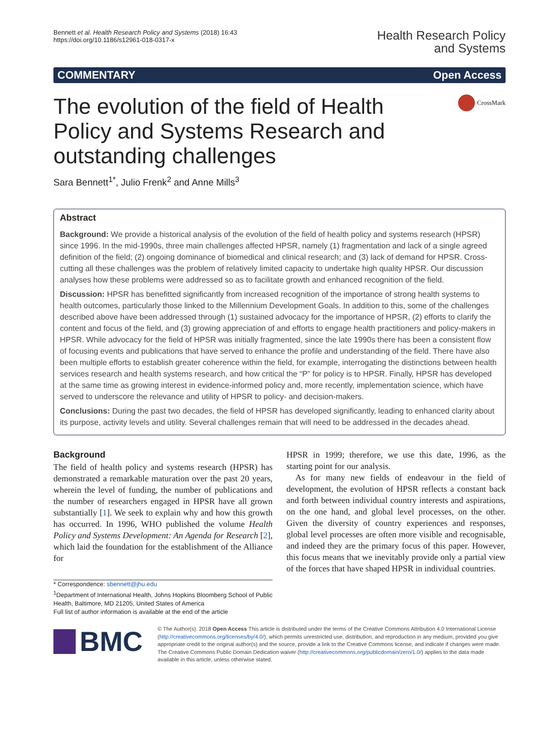Bennett et al. Health Research Policy and Systems (2018) 16:43
https://doi.org/10.1186/s12961-018-0317-x
Health Research Policy
and Systems
COMMENTARY Open Access
The evolution of the field of Health Policy and Systems Research and outstanding challenges
CrossMark
Sara Bennett<sup>1*</sup>, Julio Frenk<sup>2</sup> and Anne Mills<sup>3</sup>
Abstract
Background: We provide a historical analysis of the evolution of the field of health policy and systems research (HPSR) since 1996. In the mid-1990s, three main challenges affected HPSR, namely (1) fragmentation and lack of a single agreed definition of the field; (2) ongoing dominance of biomedical and clinical research; and (3) lack of demand for HPSR. Cross-cutting all these challenges was the problem of relatively limited capacity to undertake high quality HPSR. Our discussion analyses how these problems were addressed so as to facilitate growth and enhanced recognition of the field.
Discussion: HPSR has benefitted significantly from increased recognition of the importance of strong health systems to health outcomes, particularly those linked to the Millennium Development Goals. In addition to this, some of the challenges described above have been addressed through (1) sustained advocacy for the importance of HPSR, (2) efforts to clarify the content and focus of the field, and (3) growing appreciation of and efforts to engage health practitioners and policy-makers in HPSR. While advocacy for the field of HPSR was initially fragmented, since the late 1990s there has been a consistent flow of focusing events and publications that have served to enhance the profile and understanding of the field. There have also been multiple efforts to establish greater coherence within the field, for example, interrogating the distinctions between health services research and health systems research, and how critical the “P” for policy is to HPSR. Finally, HPSR has developed at the same time as growing interest in evidence-informed policy and, more recently, implementation science, which have served to underscore the relevance and utility of HPSR to policy- and decision-makers.
Conclusions: During the past two decades, the field of HPSR has developed significantly, leading to enhanced clarity about its purpose, activity levels and utility. Several challenges remain that will need to be addressed in the decades ahead.
Background
The field of health policy and systems research (HPSR) has demonstrated a remarkable maturation over the past 20 years, wherein the level of funding, the number of publications and the number of researchers engaged in HPSR have all grown substantially [1]. We seek to explain why and how this growth has occurred. In 1996, WHO published the volume Health Policy and Systems Development: An Agenda for Research [2], which laid the foundation for the establishment of the Alliance for
* Correspondence: sbennett@jhu.edu
<sup>1</sup> Department of International Health, Johns Hopkins Bloomberg School of Public Health, Baltimore, MD 21205, United States of America
Full list of author information is available at the end of the article
HPSR in 1999; therefore, we use this date, 1996, as the starting point for our analysis.
As for many new fields of endeavour in the field of development, the evolution of HPSR reflects a constant back and forth between individual country interests and aspirations, on the one hand, and global level processes, on the other. Given the diversity of country experiences and responses, global level processes are often more visible and recognisable, and indeed they are the primary focus of this paper. However, this focus means that we inevitably provide only a partial view of the forces that have shaped HPSR in individual countries.
BMC
© The Author(s). 2018 Open Access This article is distributed under the terms of the Creative Commons Attribution 4.0 International License (http://creativecommons.org/licenses/by/4.0/), which permits unrestricted use, distribution, and reproduction in any medium, provided you give appropriate credit to the original author(s) and the source, provide a link to the Creative Commons license, and indicate if changes were made. The Creative Commons Public Domain Dedication waiver (http://creativecommons.org/publicdomain/zero/1.0/) applies to the data made available in this article, unless otherwise stated.